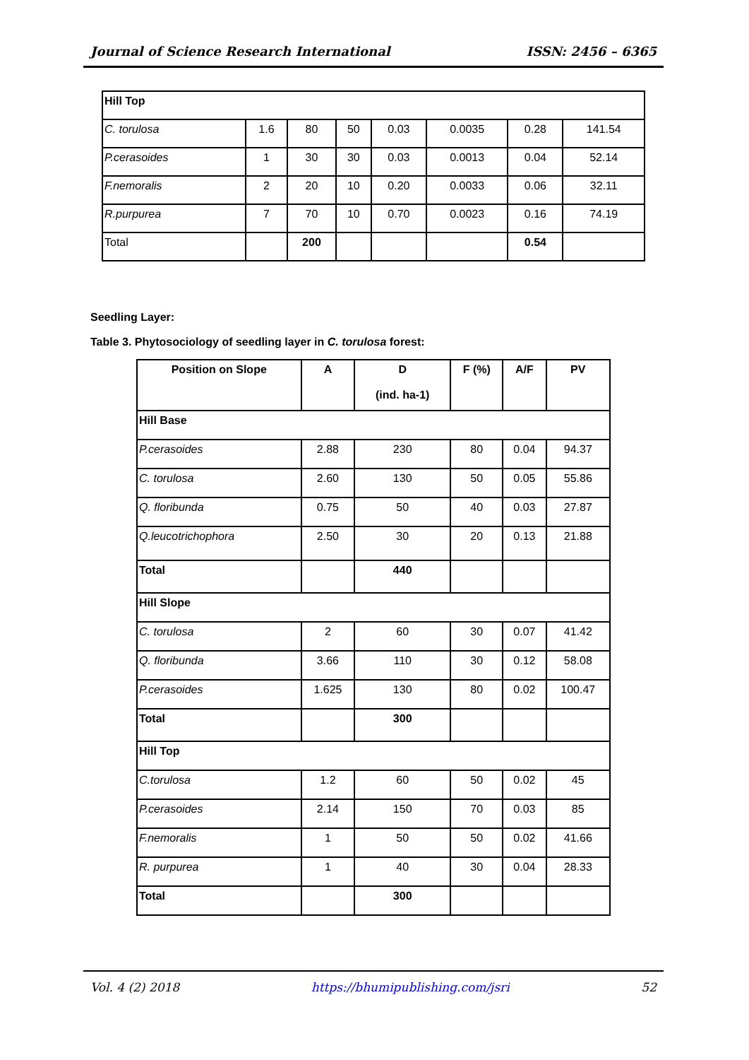Journal of Science Research International ISSN: 2456 – 6365
| Hill Top | | | | | | | |
| C. torulosa | 1.6 | 80 | 50 | 0.03 | 0.0035 | 0.28 | 141.54 |
| P.cerasoides | 1 | 30 | 30 | 0.03 | 0.0013 | 0.04 | 52.14 |
| F.nemoralis | 2 | 20 | 10 | 0.20 | 0.0033 | 0.06 | 32.11 |
| R.purpurea | 7 | 70 | 10 | 0.70 | 0.0023 | 0.16 | 74.19 |
| Total | | 200 | | | | 0.54 | |
Seedling Layer:
Table 3. Phytosociology of seedling layer in C. torulosa forest:
| Position on Slope | A | D (ind. ha-1) | F (%) | A/F | PV |
| --- | --- | --- | --- | --- | --- |
| Hill Base | | | | | |
| P.cerasoides | 2.88 | 230 | 80 | 0.04 | 94.37 |
| C. torulosa | 2.60 | 130 | 50 | 0.05 | 55.86 |
| Q. floribunda | 0.75 | 50 | 40 | 0.03 | 27.87 |
| Q.leucotrichophora | 2.50 | 30 | 20 | 0.13 | 21.88 |
| Total | | 440 | | | |
| Hill Slope | | | | | |
| C. torulosa | 2 | 60 | 30 | 0.07 | 41.42 |
| Q. floribunda | 3.66 | 110 | 30 | 0.12 | 58.08 |
| P.cerasoides | 1.625 | 130 | 80 | 0.02 | 100.47 |
| Total | | 300 | | | |
| Hill Top | | | | | |
| C.torulosa | 1.2 | 60 | 50 | 0.02 | 45 |
| P.cerasoides | 2.14 | 150 | 70 | 0.03 | 85 |
| F.nemoralis | 1 | 50 | 50 | 0.02 | 41.66 |
| R. purpurea | 1 | 40 | 30 | 0.04 | 28.33 |
| Total | | 300 | | | |
Vol. 4 (2) 2018 https://bhumipublishing.com/jsri 52